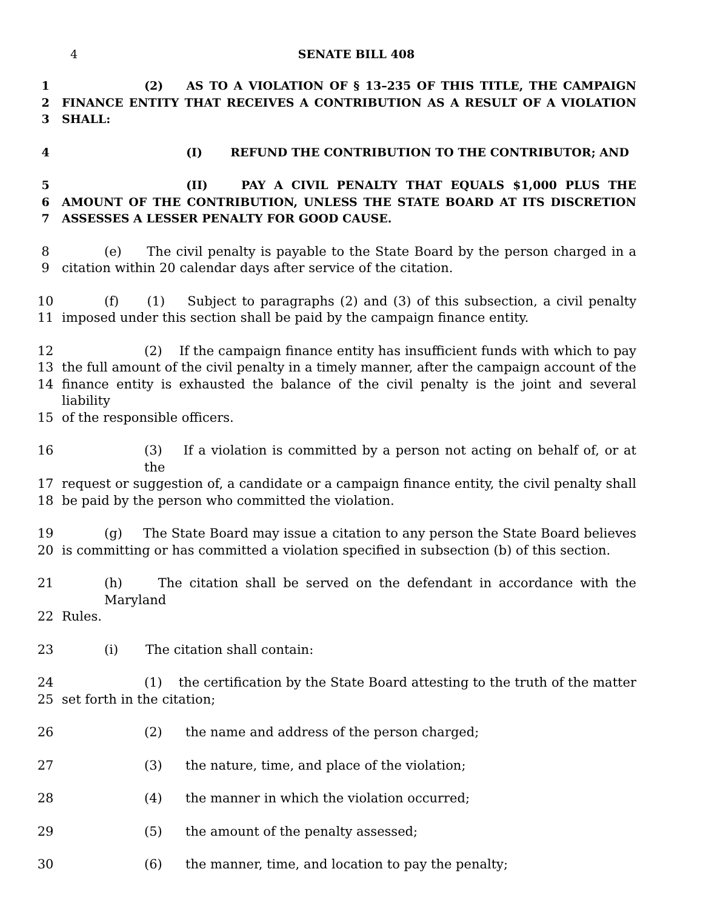4 SENATE BILL 408
1 (2) AS TO A VIOLATION OF § 13–235 OF THIS TITLE, THE CAMPAIGN
2 FINANCE ENTITY THAT RECEIVES A CONTRIBUTION AS A RESULT OF A VIOLATION
3 SHALL:
4 (I) REFUND THE CONTRIBUTION TO THE CONTRIBUTOR; AND
5 (II) PAY A CIVIL PENALTY THAT EQUALS $1,000 PLUS THE
6 AMOUNT OF THE CONTRIBUTION, UNLESS THE STATE BOARD AT ITS DISCRETION
7 ASSESSES A LESSER PENALTY FOR GOOD CAUSE.
8 (e) The civil penalty is payable to the State Board by the person charged in a
9 citation within 20 calendar days after service of the citation.
10 (f) (1) Subject to paragraphs (2) and (3) of this subsection, a civil penalty
11 imposed under this section shall be paid by the campaign finance entity.
12 (2) If the campaign finance entity has insufficient funds with which to pay
13 the full amount of the civil penalty in a timely manner, after the campaign account of the
14 finance entity is exhausted the balance of the civil penalty is the joint and several liability
15 of the responsible officers.
16 (3) If a violation is committed by a person not acting on behalf of, or at the
17 request or suggestion of, a candidate or a campaign finance entity, the civil penalty shall
18 be paid by the person who committed the violation.
19 (g) The State Board may issue a citation to any person the State Board believes
20 is committing or has committed a violation specified in subsection (b) of this section.
21 (h) The citation shall be served on the defendant in accordance with the Maryland
22 Rules.
23 (i) The citation shall contain:
24 (1) the certification by the State Board attesting to the truth of the matter
25 set forth in the citation;
26 (2) the name and address of the person charged;
27 (3) the nature, time, and place of the violation;
28 (4) the manner in which the violation occurred;
29 (5) the amount of the penalty assessed;
30 (6) the manner, time, and location to pay the penalty;